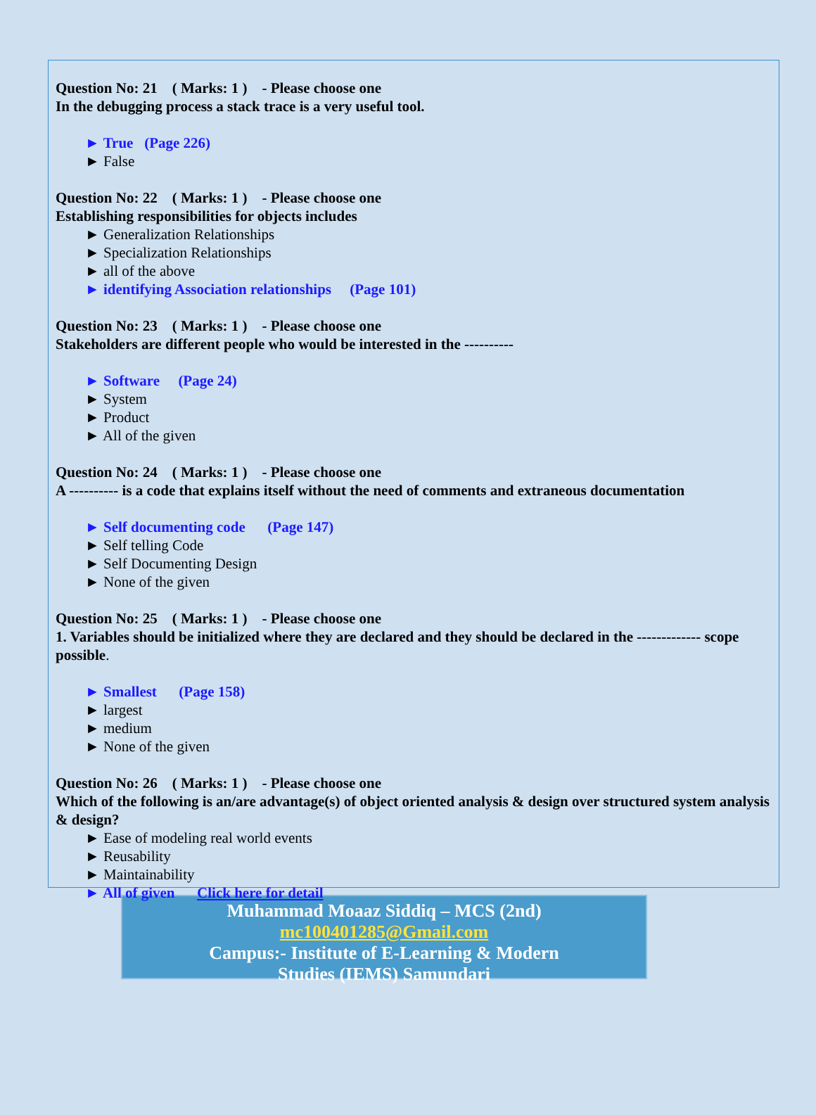Question No: 21 ( Marks: 1 ) - Please choose one
In the debugging process a stack trace is a very useful tool.
► True (Page 226)
► False
Question No: 22 ( Marks: 1 ) - Please choose one
Establishing responsibilities for objects includes
► Generalization Relationships
► Specialization Relationships
► all of the above
► identifying Association relationships (Page 101)
Question No: 23 ( Marks: 1 ) - Please choose one
Stakeholders are different people who would be interested in the ----------
► Software (Page 24)
► System
► Product
► All of the given
Question No: 24 ( Marks: 1 ) - Please choose one
A ---------- is a code that explains itself without the need of comments and extraneous documentation
► Self documenting code (Page 147)
► Self telling Code
► Self Documenting Design
► None of the given
Question No: 25 ( Marks: 1 ) - Please choose one
1. Variables should be initialized where they are declared and they should be declared in the ------------- scope possible.
► Smallest (Page 158)
► largest
► medium
► None of the given
Question No: 26 ( Marks: 1 ) - Please choose one
Which of the following is an/are advantage(s) of object oriented analysis & design over structured system analysis & design?
► Ease of modeling real world events
► Reusability
► Maintainability
► All of given Click here for detail
Muhammad Moaaz Siddiq – MCS (2nd)
mc100401285@Gmail.com
Campus:- Institute of E-Learning & Modern
Studies (IEMS) Samundari